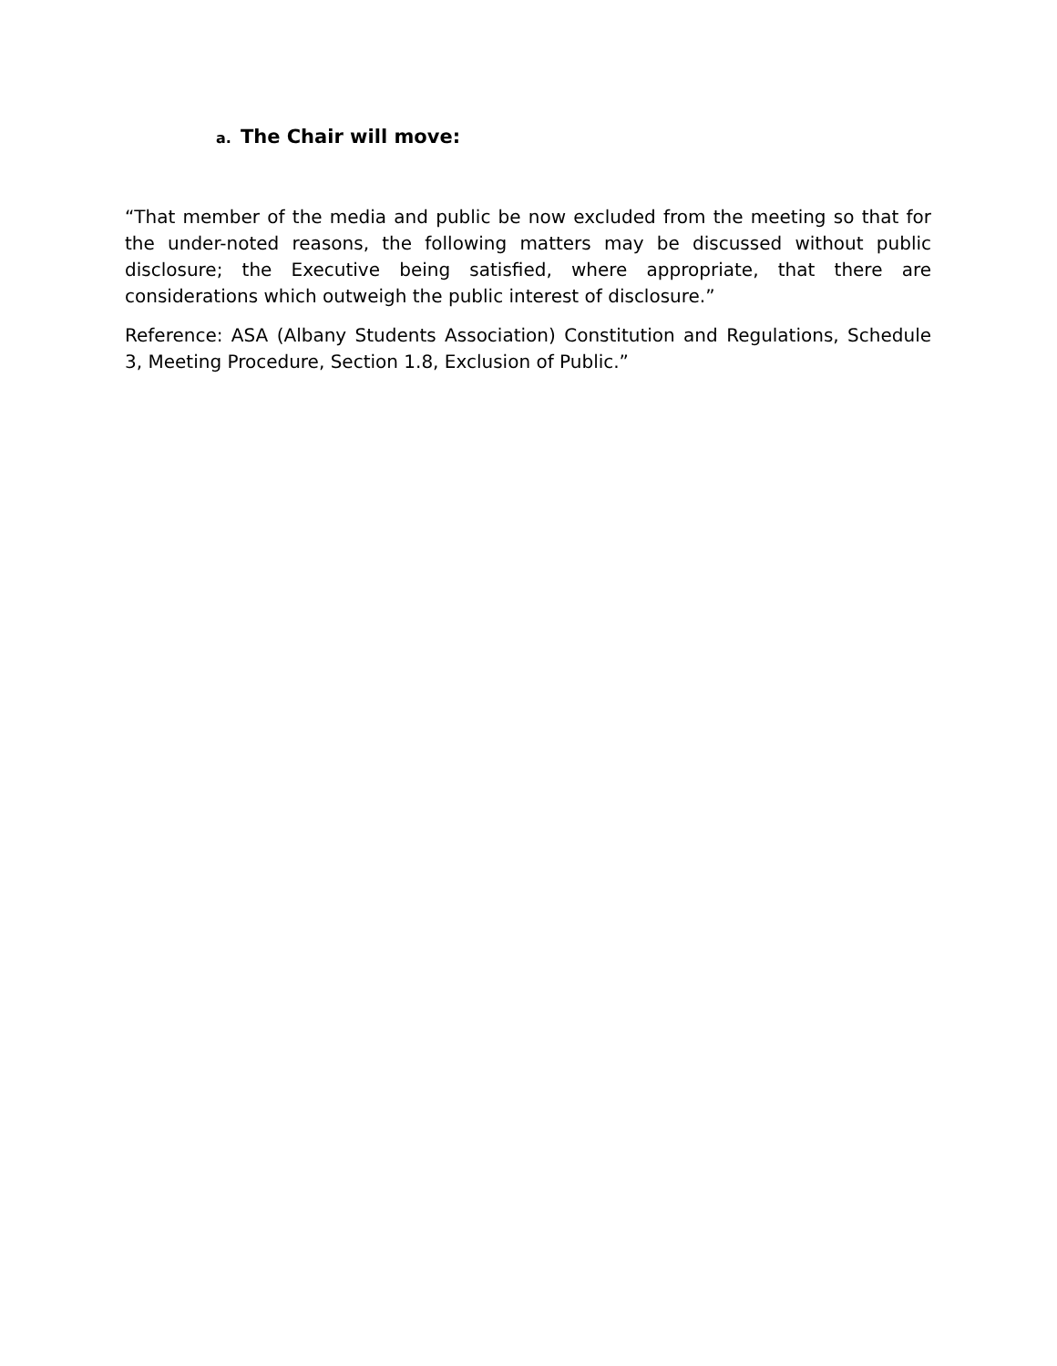a. The Chair will move:
“That member of the media and public be now excluded from the meeting so that for the under-noted reasons, the following matters may be discussed without public disclosure; the Executive being satisfied, where appropriate, that there are considerations which outweigh the public interest of disclosure.”
Reference: ASA (Albany Students Association) Constitution and Regulations, Schedule 3, Meeting Procedure, Section 1.8, Exclusion of Public.”